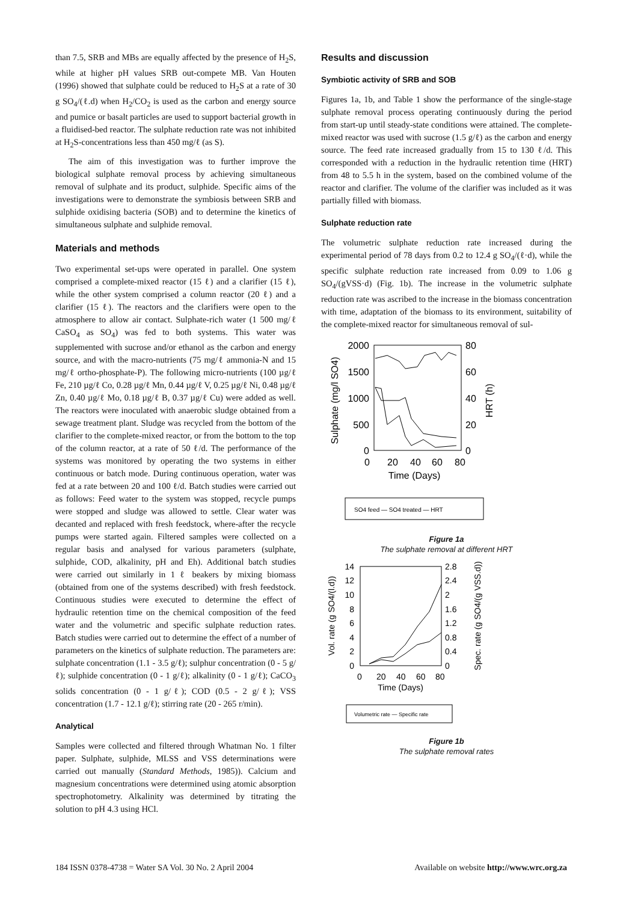than 7.5, SRB and MBs are equally affected by the presence of H<sub>2</sub>S, while at higher pH values SRB out-compete MB. Van Houten (1996) showed that sulphate could be reduced to H<sub>2</sub>S at a rate of 30 g SO<sub>4</sub>/(ℓ.d) when H<sub>2</sub>/CO<sub>2</sub> is used as the carbon and energy source and pumice or basalt particles are used to support bacterial growth in a fluidised-bed reactor. The sulphate reduction rate was not inhibited at H<sub>2</sub>S-concentrations less than 450 mg/ℓ (as S).
The aim of this investigation was to further improve the biological sulphate removal process by achieving simultaneous removal of sulphate and its product, sulphide. Specific aims of the investigations were to demonstrate the symbiosis between SRB and sulphide oxidising bacteria (SOB) and to determine the kinetics of simultaneous sulphate and sulphide removal.
Materials and methods
Two experimental set-ups were operated in parallel. One system comprised a complete-mixed reactor (15 ℓ) and a clarifier (15 ℓ), while the other system comprised a column reactor (20 ℓ) and a clarifier (15 ℓ). The reactors and the clarifiers were open to the atmosphere to allow air contact. Sulphate-rich water (1 500 mg/ℓ CaSO<sub>4</sub> as SO<sub>4</sub>) was fed to both systems. This water was supplemented with sucrose and/or ethanol as the carbon and energy source, and with the macro-nutrients (75 mg/ℓ ammonia-N and 15 mg/ℓ ortho-phosphate-P). The following micro-nutrients (100 µg/ℓ Fe, 210 µg/ℓ Co, 0.28 µg/ℓ Mn, 0.44 µg/ℓ V, 0.25 µg/ℓ Ni, 0.48 µg/ℓ Zn, 0.40 µg/ℓ Mo, 0.18 µg/ℓ B, 0.37 µg/ℓ Cu) were added as well. The reactors were inoculated with anaerobic sludge obtained from a sewage treatment plant. Sludge was recycled from the bottom of the clarifier to the complete-mixed reactor, or from the bottom to the top of the column reactor, at a rate of 50 ℓ/d. The performance of the systems was monitored by operating the two systems in either continuous or batch mode. During continuous operation, water was fed at a rate between 20 and 100 ℓ/d. Batch studies were carried out as follows: Feed water to the system was stopped, recycle pumps were stopped and sludge was allowed to settle. Clear water was decanted and replaced with fresh feedstock, where-after the recycle pumps were started again. Filtered samples were collected on a regular basis and analysed for various parameters (sulphate, sulphide, COD, alkalinity, pH and Eh). Additional batch studies were carried out similarly in 1 ℓ beakers by mixing biomass (obtained from one of the systems described) with fresh feedstock. Continuous studies were executed to determine the effect of hydraulic retention time on the chemical composition of the feed water and the volumetric and specific sulphate reduction rates. Batch studies were carried out to determine the effect of a number of parameters on the kinetics of sulphate reduction. The parameters are: sulphate concentration (1.1 - 3.5 g/ℓ); sulphur concentration (0 - 5 g/ℓ); sulphide concentration (0 - 1 g/ℓ); alkalinity (0 - 1 g/ℓ); CaCO<sub>3</sub> solids concentration (0 - 1 g/ℓ); COD (0.5 - 2 g/ℓ); VSS concentration (1.7 - 12.1 g/ℓ); stirring rate (20 - 265 r/min).
Analytical
Samples were collected and filtered through Whatman No. 1 filter paper. Sulphate, sulphide, MLSS and VSS determinations were carried out manually (Standard Methods, 1985)). Calcium and magnesium concentrations were determined using atomic absorption spectrophotometry. Alkalinity was determined by titrating the solution to pH 4.3 using HCl.
Results and discussion
Symbiotic activity of SRB and SOB
Figures 1a, 1b, and Table 1 show the performance of the single-stage sulphate removal process operating continuously during the period from start-up until steady-state conditions were attained. The complete-mixed reactor was used with sucrose (1.5 g/ℓ) as the carbon and energy source. The feed rate increased gradually from 15 to 130 ℓ/d. This corresponded with a reduction in the hydraulic retention time (HRT) from 48 to 5.5 h in the system, based on the combined volume of the reactor and clarifier. The volume of the clarifier was included as it was partially filled with biomass.
Sulphate reduction rate
The volumetric sulphate reduction rate increased during the experimental period of 78 days from 0.2 to 12.4 g SO<sub>4</sub>/(ℓ·d), while the specific sulphate reduction rate increased from 0.09 to 1.06 g SO<sub>4</sub>/(gVSS·d) (Fig. 1b). The increase in the volumetric sulphate reduction rate was ascribed to the increase in the biomass concentration with time, adaptation of the biomass to its environment, suitability of the complete-mixed reactor for simultaneous removal of sul-
2000
1500
1000
500
0
80
60
40
20
0
0
20
40
60
80
Time (Days)
Sulphate (mg/l SO4)
HRT (h)
SO4 feed — SO4 treated — HRT
Figure 1a
The sulphate removal at different HRT
14
12
10
8
6
4
2
0
2.8
2.4
2
1.6
1.2
0.8
0.4
0
0
20
40
60
80
Time (Days)
Vol. rate (g SO4/(l.d))
Spec. rate (g SO4/(g VSS.d))
Volumetric rate — Specific rate
Figure 1b
The sulphate removal rates
184 ISSN 0378-4738 = Water SA Vol. 30 No. 2 April 2004 Available on website http://www.wrc.org.za